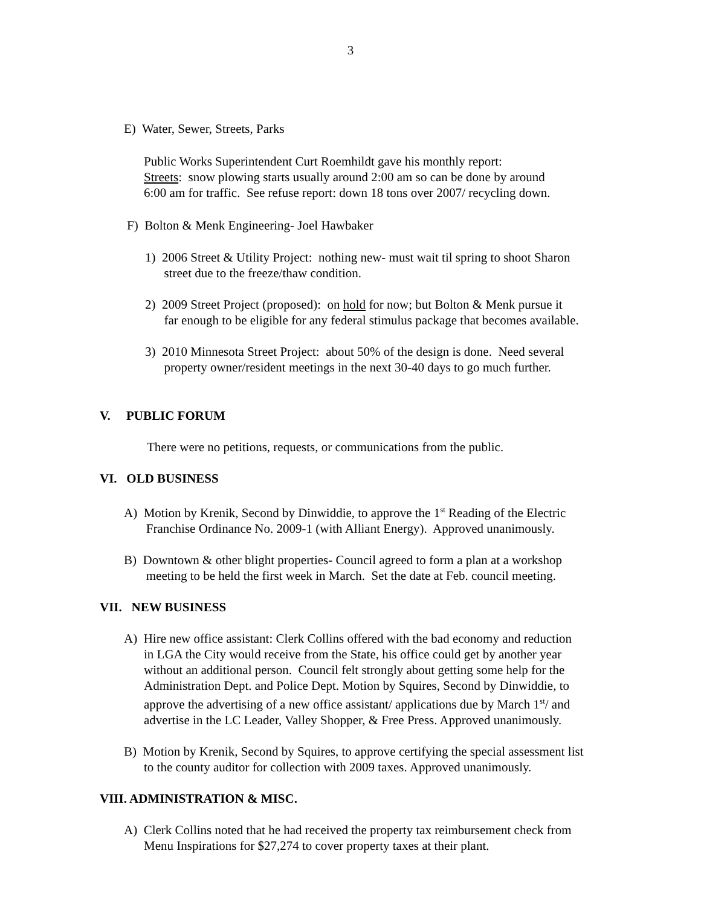3
E) Water, Sewer, Streets, Parks
Public Works Superintendent Curt Roemhildt gave his monthly report:
Streets: snow plowing starts usually around 2:00 am so can be done by around
6:00 am for traffic. See refuse report: down 18 tons over 2007/ recycling down.
F) Bolton & Menk Engineering- Joel Hawbaker
1) 2006 Street & Utility Project: nothing new- must wait til spring to shoot Sharon
street due to the freeze/thaw condition.
2) 2009 Street Project (proposed): on hold for now; but Bolton & Menk pursue it
far enough to be eligible for any federal stimulus package that becomes available.
3) 2010 Minnesota Street Project: about 50% of the design is done. Need several
property owner/resident meetings in the next 30-40 days to go much further.
V. PUBLIC FORUM
There were no petitions, requests, or communications from the public.
VI. OLD BUSINESS
A) Motion by Krenik, Second by Dinwiddie, to approve the 1<sup>st</sup> Reading of the Electric
Franchise Ordinance No. 2009-1 (with Alliant Energy). Approved unanimously.
B) Downtown & other blight properties- Council agreed to form a plan at a workshop
meeting to be held the first week in March. Set the date at Feb. council meeting.
VII. NEW BUSINESS
A) Hire new office assistant: Clerk Collins offered with the bad economy and reduction
in LGA the City would receive from the State, his office could get by another year
without an additional person. Council felt strongly about getting some help for the
Administration Dept. and Police Dept. Motion by Squires, Second by Dinwiddie, to
approve the advertising of a new office assistant/ applications due by March 1<sup>st</sup>/ and
advertise in the LC Leader, Valley Shopper, & Free Press. Approved unanimously.
B) Motion by Krenik, Second by Squires, to approve certifying the special assessment list
to the county auditor for collection with 2009 taxes. Approved unanimously.
VIII. ADMINISTRATION & MISC.
A) Clerk Collins noted that he had received the property tax reimbursement check from
Menu Inspirations for $27,274 to cover property taxes at their plant.